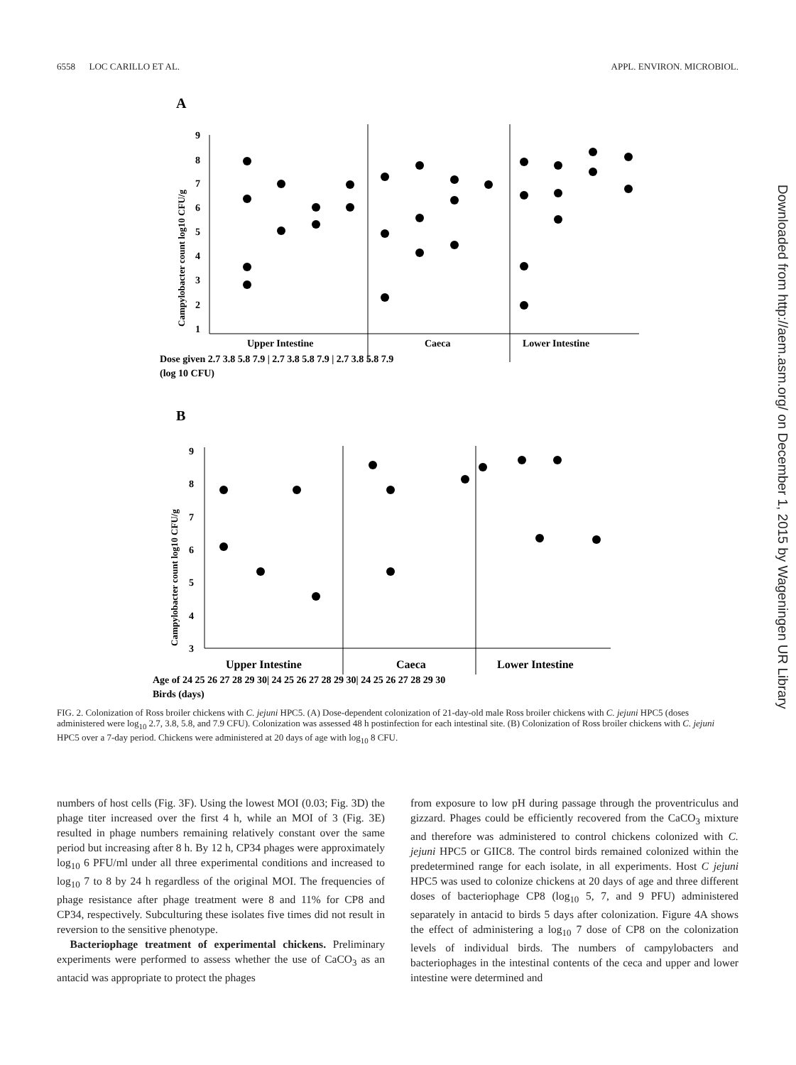6558 LOC CARILLO ET AL. APPL. ENVIRON. MICROBIOL.
Downloaded from http://aem.asm.org/ on December 1, 2015 by Wageningen UR Library
A
9
8
7
6
5
4
3
2
1
Campylobacter count log10 CFU/g
Upper Intestine
Caeca
Lower Intestine
Dose given 2.7 3.8 5.8 7.9 | 2.7 3.8 5.8 7.9 | 2.7 3.8 5.8 7.9
(log 10 CFU)
B
9
8
7
6
5
4
3
Campylobacter count log10 CFU/g
Upper Intestine
Caeca
Lower Intestine
Age of 24 25 26 27 28 29 30| 24 25 26 27 28 29 30| 24 25 26 27 28 29 30
Birds (days)
FIG. 2. Colonization of Ross broiler chickens with C. jejuni HPC5. (A) Dose-dependent colonization of 21-day-old male Ross broiler chickens with C. jejuni HPC5 (doses administered were log<sub>10</sub> 2.7, 3.8, 5.8, and 7.9 CFU). Colonization was assessed 48 h postinfection for each intestinal site. (B) Colonization of Ross broiler chickens with C. jejuni HPC5 over a 7-day period. Chickens were administered at 20 days of age with log<sub>10</sub> 8 CFU.
numbers of host cells (Fig. 3F). Using the lowest MOI (0.03; Fig. 3D) the phage titer increased over the first 4 h, while an MOI of 3 (Fig. 3E) resulted in phage numbers remaining relatively constant over the same period but increasing after 8 h. By 12 h, CP34 phages were approximately log<sub>10</sub> 6 PFU/ml under all three experimental conditions and increased to log<sub>10</sub> 7 to 8 by 24 h regardless of the original MOI. The frequencies of phage resistance after phage treatment were 8 and 11% for CP8 and CP34, respectively. Subculturing these isolates five times did not result in reversion to the sensitive phenotype.
Bacteriophage treatment of experimental chickens. Preliminary experiments were performed to assess whether the use of CaCO<sub>3</sub> as an antacid was appropriate to protect the phages
from exposure to low pH during passage through the proventriculus and gizzard. Phages could be efficiently recovered from the CaCO<sub>3</sub> mixture and therefore was administered to control chickens colonized with C. jejuni HPC5 or GIIC8. The control birds remained colonized within the predetermined range for each isolate, in all experiments. Host C jejuni HPC5 was used to colonize chickens at 20 days of age and three different doses of bacteriophage CP8 (log<sub>10</sub> 5, 7, and 9 PFU) administered separately in antacid to birds 5 days after colonization. Figure 4A shows the effect of administering a log<sub>10</sub> 7 dose of CP8 on the colonization levels of individual birds. The numbers of campylobacters and bacteriophages in the intestinal contents of the ceca and upper and lower intestine were determined and